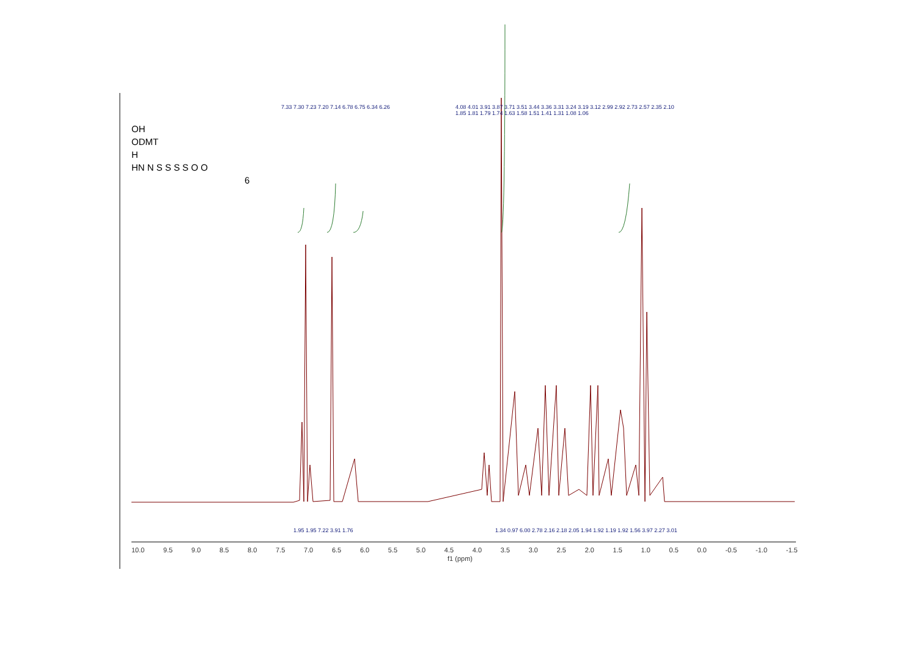OH
ODMT
H
HN N S S S S O O
6
7.33 7.30 7.23 7.20 7.14 6.78 6.75 6.34 6.26
4.08 4.01 3.91 3.87 3.71 3.51 3.44 3.36 3.31 3.24 3.19 3.12 2.99 2.92 2.73 2.57 2.35 2.10 1.85 1.81 1.79 1.74 1.63 1.58 1.51 1.41 1.31 1.08 1.06
1.95 1.95 7.22 3.91 1.76
1.34 0.97 6.00 2.78 2.16 2.18 2.05 1.94 1.92 1.19 1.92 1.56 3.97 2.27 3.01
10.0 9.5 9.0 8.5 8.0 7.5 7.0 6.5 6.0 5.5 5.0 4.5 4.0 3.5 3.0 2.5 2.0 1.5 1.0 0.5 0.0 -0.5 -1.0 -1.5
f1 (ppm)